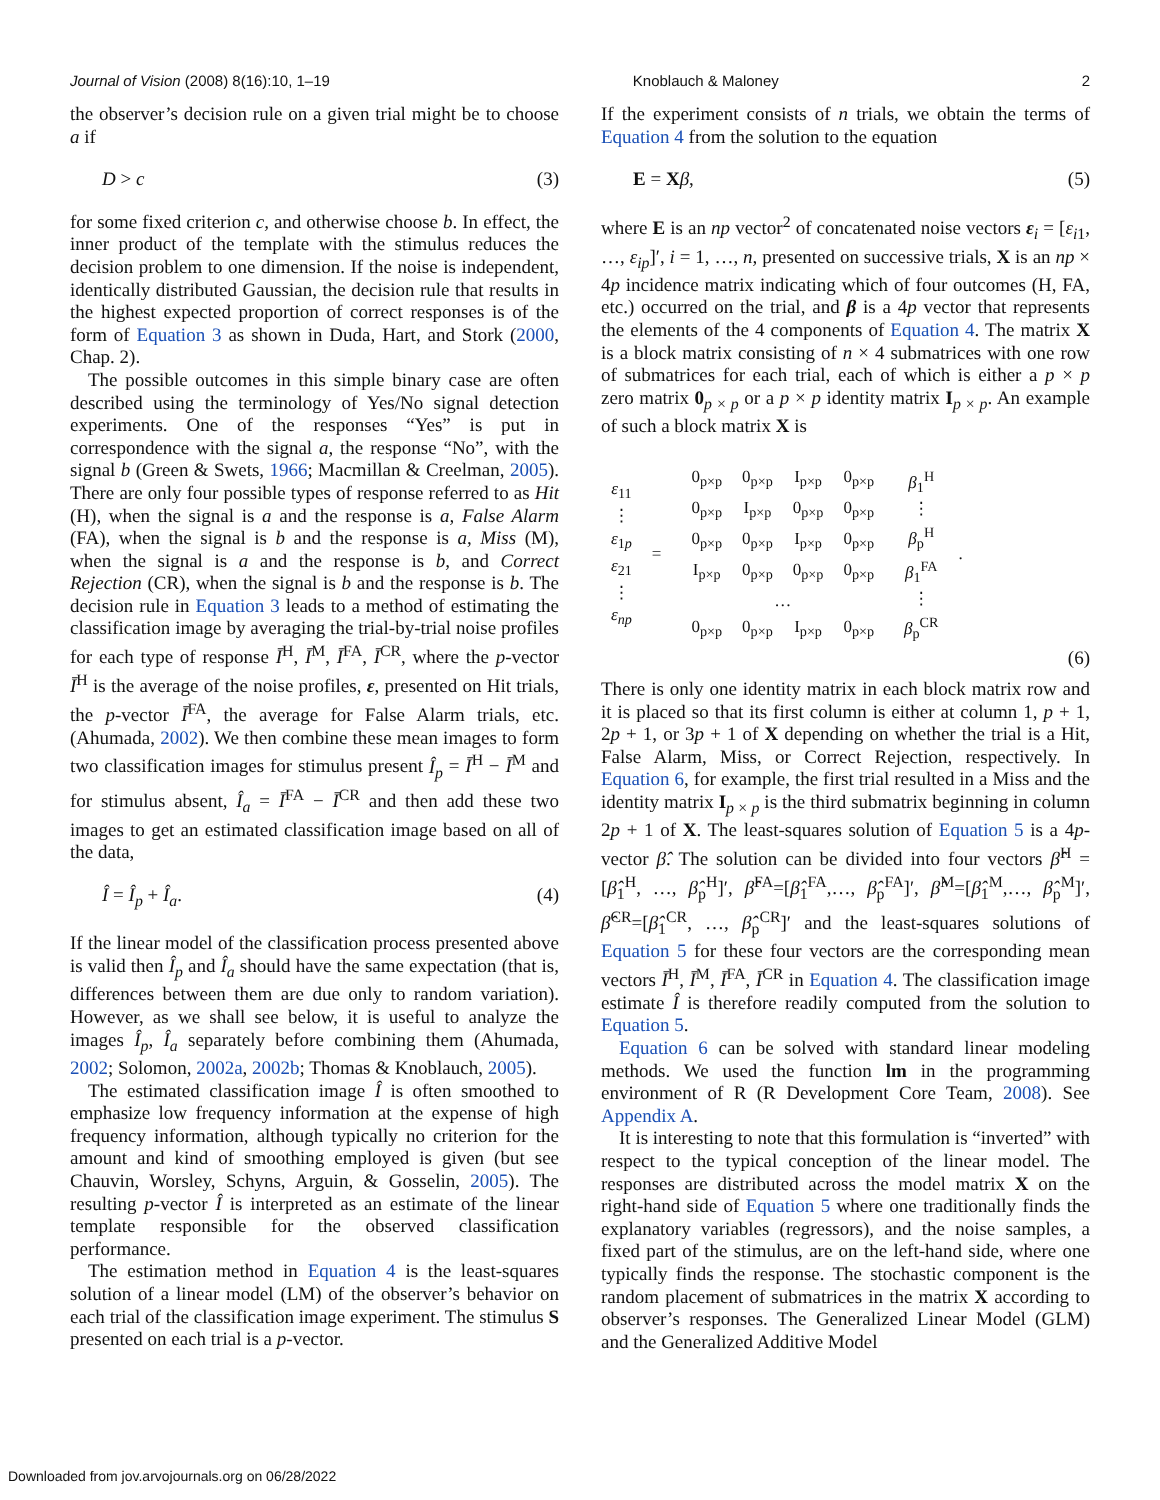Journal of Vision (2008) 8(16):10, 1–19 Knoblauch & Maloney 2
the observer’s decision rule on a given trial might be to choose a if
D > c (3)
for some fixed criterion c, and otherwise choose b. In effect, the inner product of the template with the stimulus reduces the decision problem to one dimension. If the noise is independent, identically distributed Gaussian, the decision rule that results in the highest expected proportion of correct responses is of the form of Equation 3 as shown in Duda, Hart, and Stork (2000, Chap. 2).
The possible outcomes in this simple binary case are often described using the terminology of Yes/No signal detection experiments. One of the responses “Yes” is put in correspondence with the signal a, the response “No”, with the signal b (Green & Swets, 1966; Macmillan & Creelman, 2005). There are only four possible types of response referred to as Hit (H), when the signal is a and the response is a, False Alarm (FA), when the signal is b and the response is a, Miss (M), when the signal is a and the response is b, and Correct Rejection (CR), when the signal is b and the response is b. The decision rule in Equation 3 leads to a method of estimating the classification image by averaging the trial-by-trial noise profiles for each type of response Ī<sup>H</sup>, Ī<sup>M</sup>, Ī<sup>FA</sup>, Ī<sup>CR</sup>, where the p-vector Ī<sup>H</sup> is the average of the noise profiles, ε, presented on Hit trials, the p-vector Ī<sup>FA</sup>, the average for False Alarm trials, etc. (Ahumada, 2002). We then combine these mean images to form two classification images for stimulus present Î<sub>p</sub> = Ī<sup>H</sup> − Ī<sup>M</sup> and for stimulus absent, Î<sub>a</sub> = Ī<sup>FA</sup> − Ī<sup>CR</sup> and then add these two images to get an estimated classification image based on all of the data,
Î = Î<sub>p</sub> + Î<sub>a</sub>. (4)
If the linear model of the classification process presented above is valid then Î<sub>p</sub> and Î<sub>a</sub> should have the same expectation (that is, differences between them are due only to random variation). However, as we shall see below, it is useful to analyze the images Î<sub>p</sub>, Î<sub>a</sub> separately before combining them (Ahumada, 2002; Solomon, 2002a, 2002b; Thomas & Knoblauch, 2005).
The estimated classification image Î is often smoothed to emphasize low frequency information at the expense of high frequency information, although typically no criterion for the amount and kind of smoothing employed is given (but see Chauvin, Worsley, Schyns, Arguin, & Gosselin, 2005). The resulting p-vector Î is interpreted as an estimate of the linear template responsible for the observed classification performance.
The estimation method in Equation 4 is the least-squares solution of a linear model (LM) of the observer’s behavior on each trial of the classification image experiment. The stimulus S presented on each trial is a p-vector.
If the experiment consists of n trials, we obtain the terms of Equation 4 from the solution to the equation
E = Xβ, (5)
where E is an np vector<sup>2</sup> of concatenated noise vectors ε<sub>i</sub> = [ε<sub>i1</sub>, …, ε<sub>ip</sub>]′, i = 1, …, n, presented on successive trials, X is an np × 4p incidence matrix indicating which of four outcomes (H, FA, etc.) occurred on the trial, and β is a 4p vector that represents the elements of the 4 components of Equation 4. The matrix X is a block matrix consisting of n × 4 submatrices with one row of submatrices for each trial, each of which is either a p × p zero matrix 0<sub>p × p</sub> or a p × p identity matrix I<sub>p × p</sub>. An example of such a block matrix X is
| ε<sub>11</sub> ⋮ ε<sub>1p</sub> ε<sub>21</sub> ⋮ ε<sub>np</sub> | = | / 0<sub>p×p</sub> / 0<sub>p×p</sub> / I<sub>p×p</sub> / 0<sub>p×p</sub> / / 0<sub>p×p</sub> / I<sub>p×p</sub> / 0<sub>p×p</sub> / 0<sub>p×p</sub> / / 0<sub>p×p</sub> / 0<sub>p×p</sub> / I<sub>p×p</sub> / 0<sub>p×p</sub> / / I<sub>p×p</sub> / 0<sub>p×p</sub> / 0<sub>p×p</sub> / 0<sub>p×p</sub> / / … / / / / / 0<sub>p×p</sub> / 0<sub>p×p</sub> / I<sub>p×p</sub> / 0<sub>p×p</sub> / | β<sub>1</sub><sup>H</sup> ⋮ β<sub>p</sub><sup>H</sup> β<sub>1</sub><sup>FA</sup> ⋮ β<sub>p</sub><sup>CR</sup> | . |
(6)
There is only one identity matrix in each block matrix row and it is placed so that its first column is either at column 1, p + 1, 2p + 1, or 3p + 1 of X depending on whether the trial is a Hit, False Alarm, Miss, or Correct Rejection, respectively. In Equation 6, for example, the first trial resulted in a Miss and the identity matrix I<sub>p × p</sub> is the third submatrix beginning in column 2p + 1 of X. The least-squares solution of Equation 5 is a 4p-vector β̂. The solution can be divided into four vectors β̂<sup>H</sup> = [β̂<sub>1</sub><sup>H</sup>, …, β̂<sub>p</sub><sup>H</sup>]′, β̂<sup>FA</sup>=[β̂<sub>1</sub><sup>FA</sup>,…, β̂<sub>p</sub><sup>FA</sup>]′, β̂<sup>M</sup>=[β̂<sub>1</sub><sup>M</sup>,…, β̂<sub>p</sub><sup>M</sup>]′, β̂<sup>CR</sup>=[β̂<sub>1</sub><sup>CR</sup>, …, β̂<sub>p</sub><sup>CR</sup>]′ and the least-squares solutions of Equation 5 for these four vectors are the corresponding mean vectors Ī<sup>H</sup>, Ī<sup>M</sup>, Ī<sup>FA</sup>, Ī<sup>CR</sup> in Equation 4. The classification image estimate Î is therefore readily computed from the solution to Equation 5.
Equation 6 can be solved with standard linear modeling methods. We used the function lm in the programming environment of R (R Development Core Team, 2008). See Appendix A.
It is interesting to note that this formulation is “inverted” with respect to the typical conception of the linear model. The responses are distributed across the model matrix X on the right-hand side of Equation 5 where one traditionally finds the explanatory variables (regressors), and the noise samples, a fixed part of the stimulus, are on the left-hand side, where one typically finds the response. The stochastic component is the random placement of submatrices in the matrix X according to observer’s responses. The Generalized Linear Model (GLM) and the Generalized Additive Model
Downloaded from jov.arvojournals.org on 06/28/2022